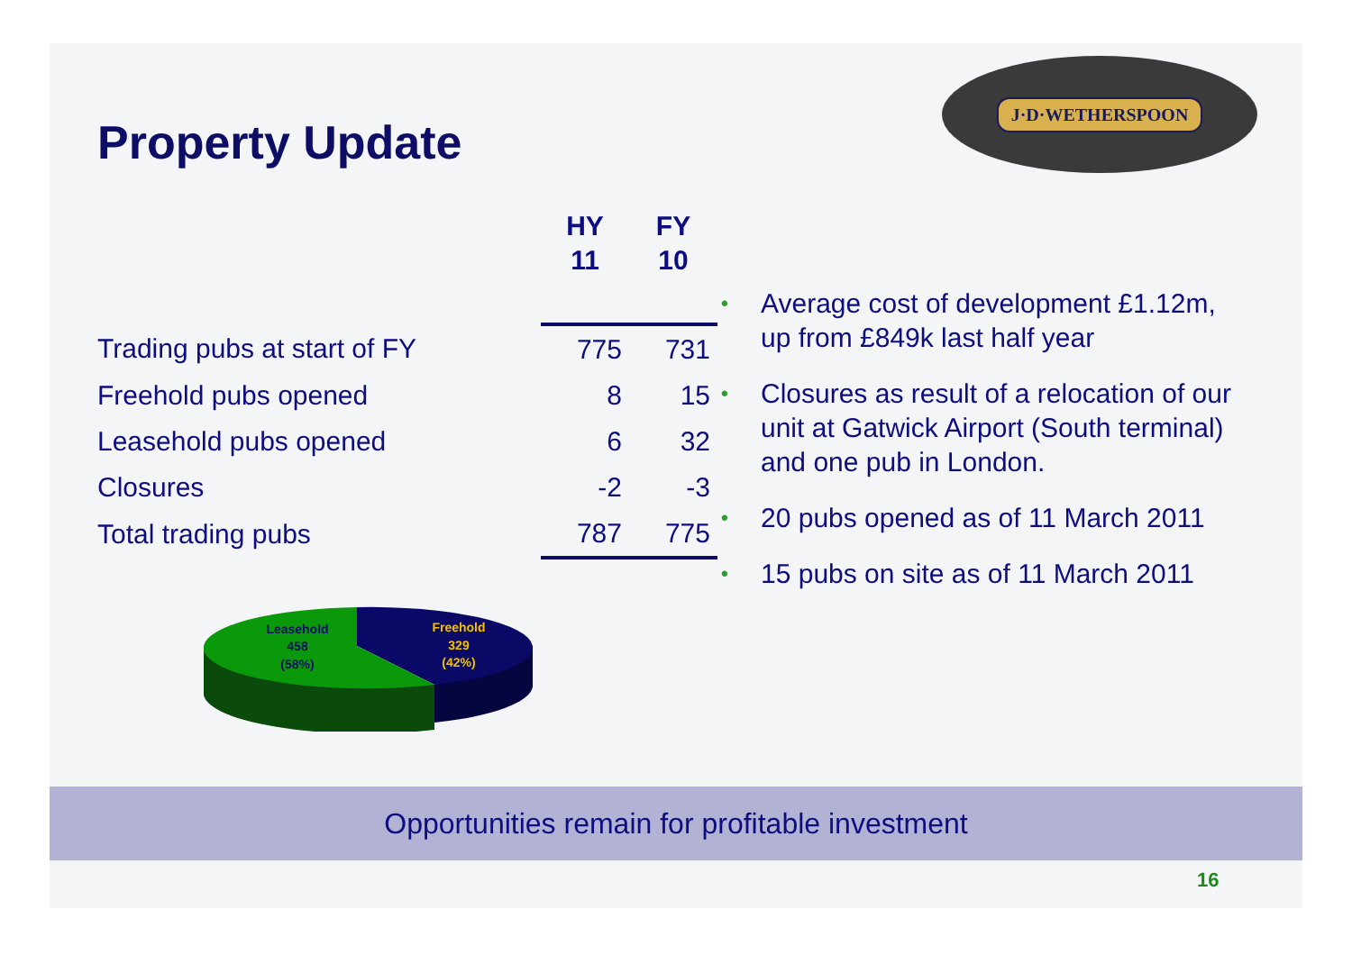Property Update
J·D·WETHERSPOON
| | HY 11 | FY 10 |
| --- | --- | --- |
| Trading pubs at start of FY | 775 | 731 |
| Freehold pubs opened | 8 | 15 |
| Leasehold pubs opened | 6 | 32 |
| Closures | -2 | -3 |
| Total trading pubs | 787 | 775 |
• Average cost of development £1.12m, up from £849k last half year
• Closures as result of a relocation of our unit at Gatwick Airport (South terminal) and one pub in London.
• 20 pubs opened as of 11 March 2011
• 15 pubs on site as of 11 March 2011
Leasehold
458
(58%)
Freehold
329
(42%)
Opportunities remain for profitable investment
16